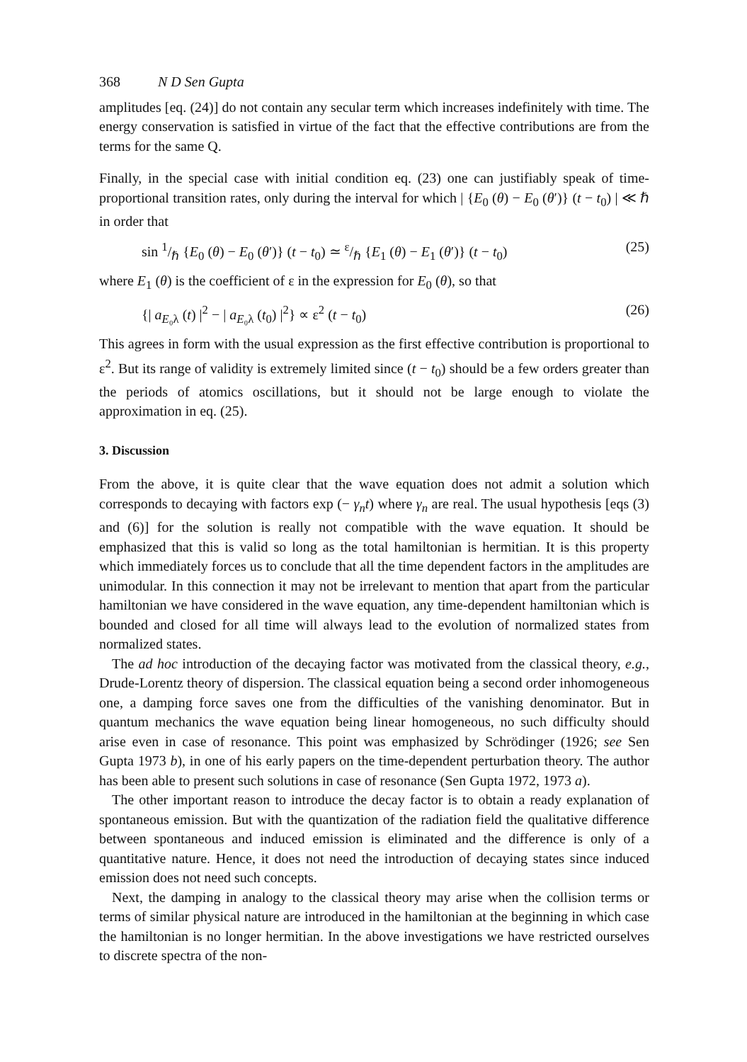368 N D Sen Gupta
amplitudes [eq. (24)] do not contain any secular term which increases indefinitely with time. The energy conservation is satisfied in virtue of the fact that the effective contributions are from the terms for the same Q.
Finally, in the special case with initial condition eq. (23) one can justifiably speak of time-proportional transition rates, only during the interval for which | {E<sub>0</sub> (θ) − E<sub>0</sub> (θ′)} (t − t<sub>0</sub>) | ≪ ℏ in order that
sin 1/ℏ {E<sub>0</sub> (θ) − E<sub>0</sub> (θ′)} (t − t<sub>0</sub>) ≃ ε/ℏ {E<sub>1</sub> (θ) − E<sub>1</sub> (θ′)} (t − t<sub>0</sub>) (25)
where E<sub>1</sub> (θ) is the coefficient of ε in the expression for E<sub>0</sub> (θ), so that
{| a<sub>E₀λ</sub> (t) |<sup>2</sup> − | a<sub>E₀λ</sub> (t<sub>0</sub>) |<sup>2</sup>} ∝ ε<sup>2</sup> (t − t<sub>0</sub>) (26)
This agrees in form with the usual expression as the first effective contribution is proportional to ε<sup>2</sup>. But its range of validity is extremely limited since (t − t<sub>0</sub>) should be a few orders greater than the periods of atomics oscillations, but it should not be large enough to violate the approximation in eq. (25).
3. Discussion
From the above, it is quite clear that the wave equation does not admit a solution which corresponds to decaying with factors exp (− γ<sub>n</sub>t) where γ<sub>n</sub> are real. The usual hypothesis [eqs (3) and (6)] for the solution is really not compatible with the wave equation. It should be emphasized that this is valid so long as the total hamiltonian is hermitian. It is this property which immediately forces us to conclude that all the time dependent factors in the amplitudes are unimodular. In this connection it may not be irrelevant to mention that apart from the particular hamiltonian we have considered in the wave equation, any time-dependent hamiltonian which is bounded and closed for all time will always lead to the evolution of normalized states from normalized states.
The ad hoc introduction of the decaying factor was motivated from the classical theory, e.g., Drude-Lorentz theory of dispersion. The classical equation being a second order inhomogeneous one, a damping force saves one from the difficulties of the vanishing denominator. But in quantum mechanics the wave equation being linear homogeneous, no such difficulty should arise even in case of resonance. This point was emphasized by Schrödinger (1926; see Sen Gupta 1973 b), in one of his early papers on the time-dependent perturbation theory. The author has been able to present such solutions in case of resonance (Sen Gupta 1972, 1973 a).
The other important reason to introduce the decay factor is to obtain a ready explanation of spontaneous emission. But with the quantization of the radiation field the qualitative difference between spontaneous and induced emission is eliminated and the difference is only of a quantitative nature. Hence, it does not need the introduction of decaying states since induced emission does not need such concepts.
Next, the damping in analogy to the classical theory may arise when the collision terms or terms of similar physical nature are introduced in the hamiltonian at the beginning in which case the hamiltonian is no longer hermitian. In the above investigations we have restricted ourselves to discrete spectra of the non-